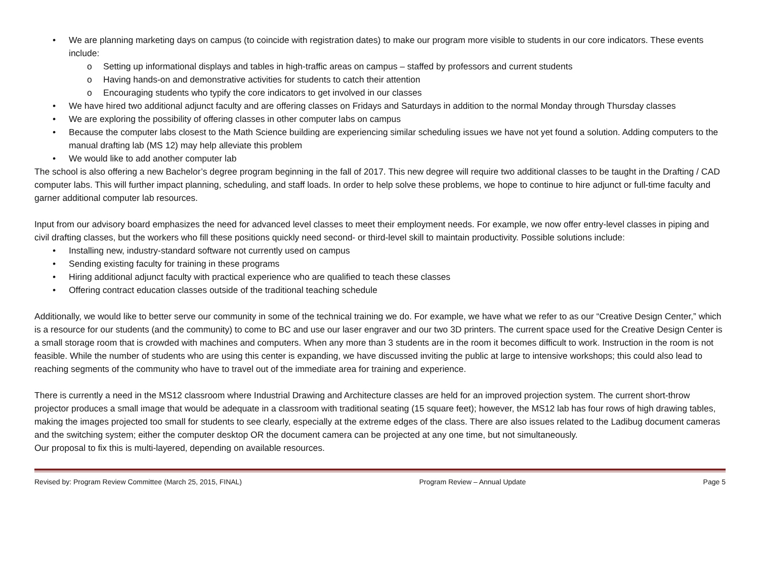• We are planning marketing days on campus (to coincide with registration dates) to make our program more visible to students in our core indicators. These events include:
o Setting up informational displays and tables in high-traffic areas on campus – staffed by professors and current students
o Having hands-on and demonstrative activities for students to catch their attention
o Encouraging students who typify the core indicators to get involved in our classes
• We have hired two additional adjunct faculty and are offering classes on Fridays and Saturdays in addition to the normal Monday through Thursday classes
• We are exploring the possibility of offering classes in other computer labs on campus
• Because the computer labs closest to the Math Science building are experiencing similar scheduling issues we have not yet found a solution. Adding computers to the manual drafting lab (MS 12) may help alleviate this problem
• We would like to add another computer lab
The school is also offering a new Bachelor’s degree program beginning in the fall of 2017. This new degree will require two additional classes to be taught in the Drafting / CAD computer labs. This will further impact planning, scheduling, and staff loads. In order to help solve these problems, we hope to continue to hire adjunct or full-time faculty and garner additional computer lab resources.
Input from our advisory board emphasizes the need for advanced level classes to meet their employment needs. For example, we now offer entry-level classes in piping and civil drafting classes, but the workers who fill these positions quickly need second- or third-level skill to maintain productivity. Possible solutions include:
• Installing new, industry-standard software not currently used on campus
• Sending existing faculty for training in these programs
• Hiring additional adjunct faculty with practical experience who are qualified to teach these classes
• Offering contract education classes outside of the traditional teaching schedule
Additionally, we would like to better serve our community in some of the technical training we do. For example, we have what we refer to as our “Creative Design Center,” which is a resource for our students (and the community) to come to BC and use our laser engraver and our two 3D printers. The current space used for the Creative Design Center is a small storage room that is crowded with machines and computers. When any more than 3 students are in the room it becomes difficult to work. Instruction in the room is not feasible. While the number of students who are using this center is expanding, we have discussed inviting the public at large to intensive workshops; this could also lead to reaching segments of the community who have to travel out of the immediate area for training and experience.
There is currently a need in the MS12 classroom where Industrial Drawing and Architecture classes are held for an improved projection system. The current short-throw projector produces a small image that would be adequate in a classroom with traditional seating (15 square feet); however, the MS12 lab has four rows of high drawing tables, making the images projected too small for students to see clearly, especially at the extreme edges of the class. There are also issues related to the Ladibug document cameras and the switching system; either the computer desktop OR the document camera can be projected at any one time, but not simultaneously.
Our proposal to fix this is multi-layered, depending on available resources.
Revised by: Program Review Committee (March 25, 2015, FINAL) Program Review – Annual Update Page 5